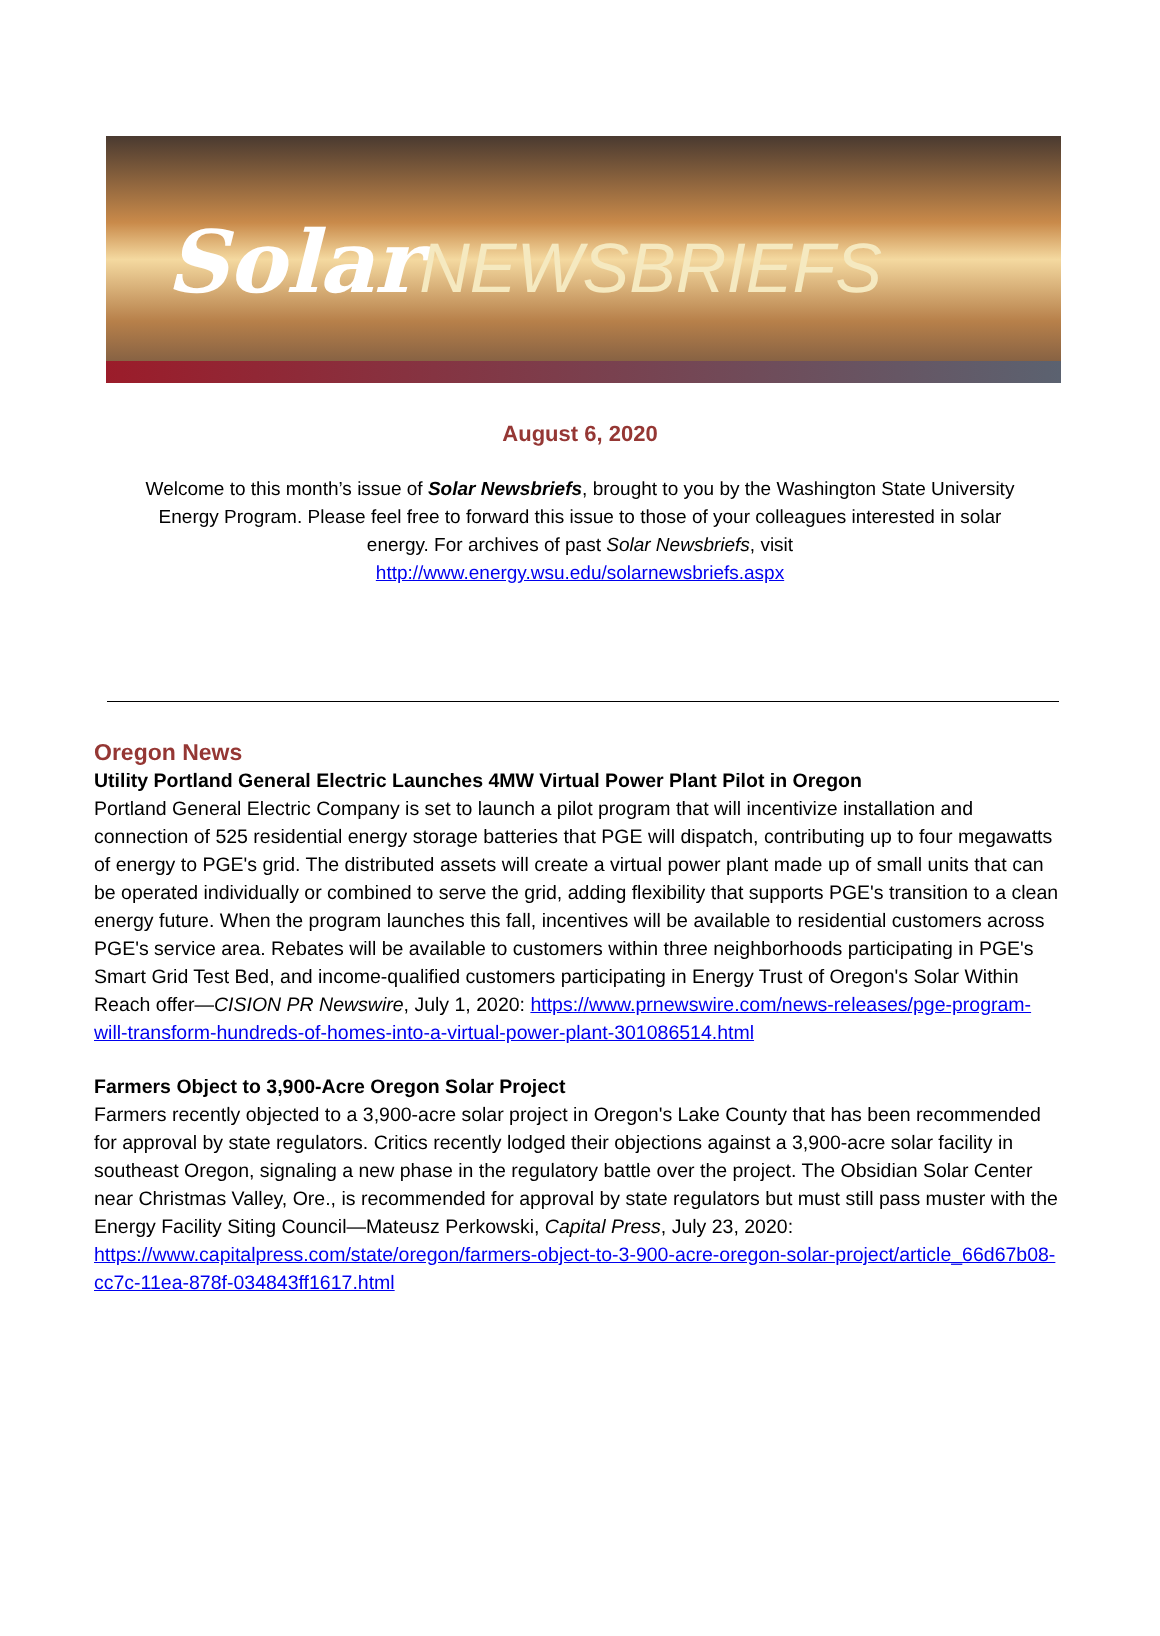Solar NEWSBRIEFS
August 6, 2020
Welcome to this month’s issue of Solar Newsbriefs, brought to you by the Washington State University Energy Program. Please feel free to forward this issue to those of your colleagues interested in solar energy. For archives of past Solar Newsbriefs, visit
http://www.energy.wsu.edu/solarnewsbriefs.aspx
Oregon News
Utility Portland General Electric Launches 4MW Virtual Power Plant Pilot in Oregon
Portland General Electric Company is set to launch a pilot program that will incentivize installation and connection of 525 residential energy storage batteries that PGE will dispatch, contributing up to four megawatts of energy to PGE's grid. The distributed assets will create a virtual power plant made up of small units that can be operated individually or combined to serve the grid, adding flexibility that supports PGE's transition to a clean energy future. When the program launches this fall, incentives will be available to residential customers across PGE's service area. Rebates will be available to customers within three neighborhoods participating in PGE's Smart Grid Test Bed, and income-qualified customers participating in Energy Trust of Oregon's Solar Within Reach offer—CISION PR Newswire, July 1, 2020: https://www.prnewswire.com/news-releases/pge-program-will-transform-hundreds-of-homes-into-a-virtual-power-plant-301086514.html
Farmers Object to 3,900-Acre Oregon Solar Project
Farmers recently objected to a 3,900-acre solar project in Oregon's Lake County that has been recommended for approval by state regulators. Critics recently lodged their objections against a 3,900-acre solar facility in southeast Oregon, signaling a new phase in the regulatory battle over the project. The Obsidian Solar Center near Christmas Valley, Ore., is recommended for approval by state regulators but must still pass muster with the Energy Facility Siting Council—Mateusz Perkowski, Capital Press, July 23, 2020: https://www.capitalpress.com/state/oregon/farmers-object-to-3-900-acre-oregon-solar-project/article_66d67b08-cc7c-11ea-878f-034843ff1617.html